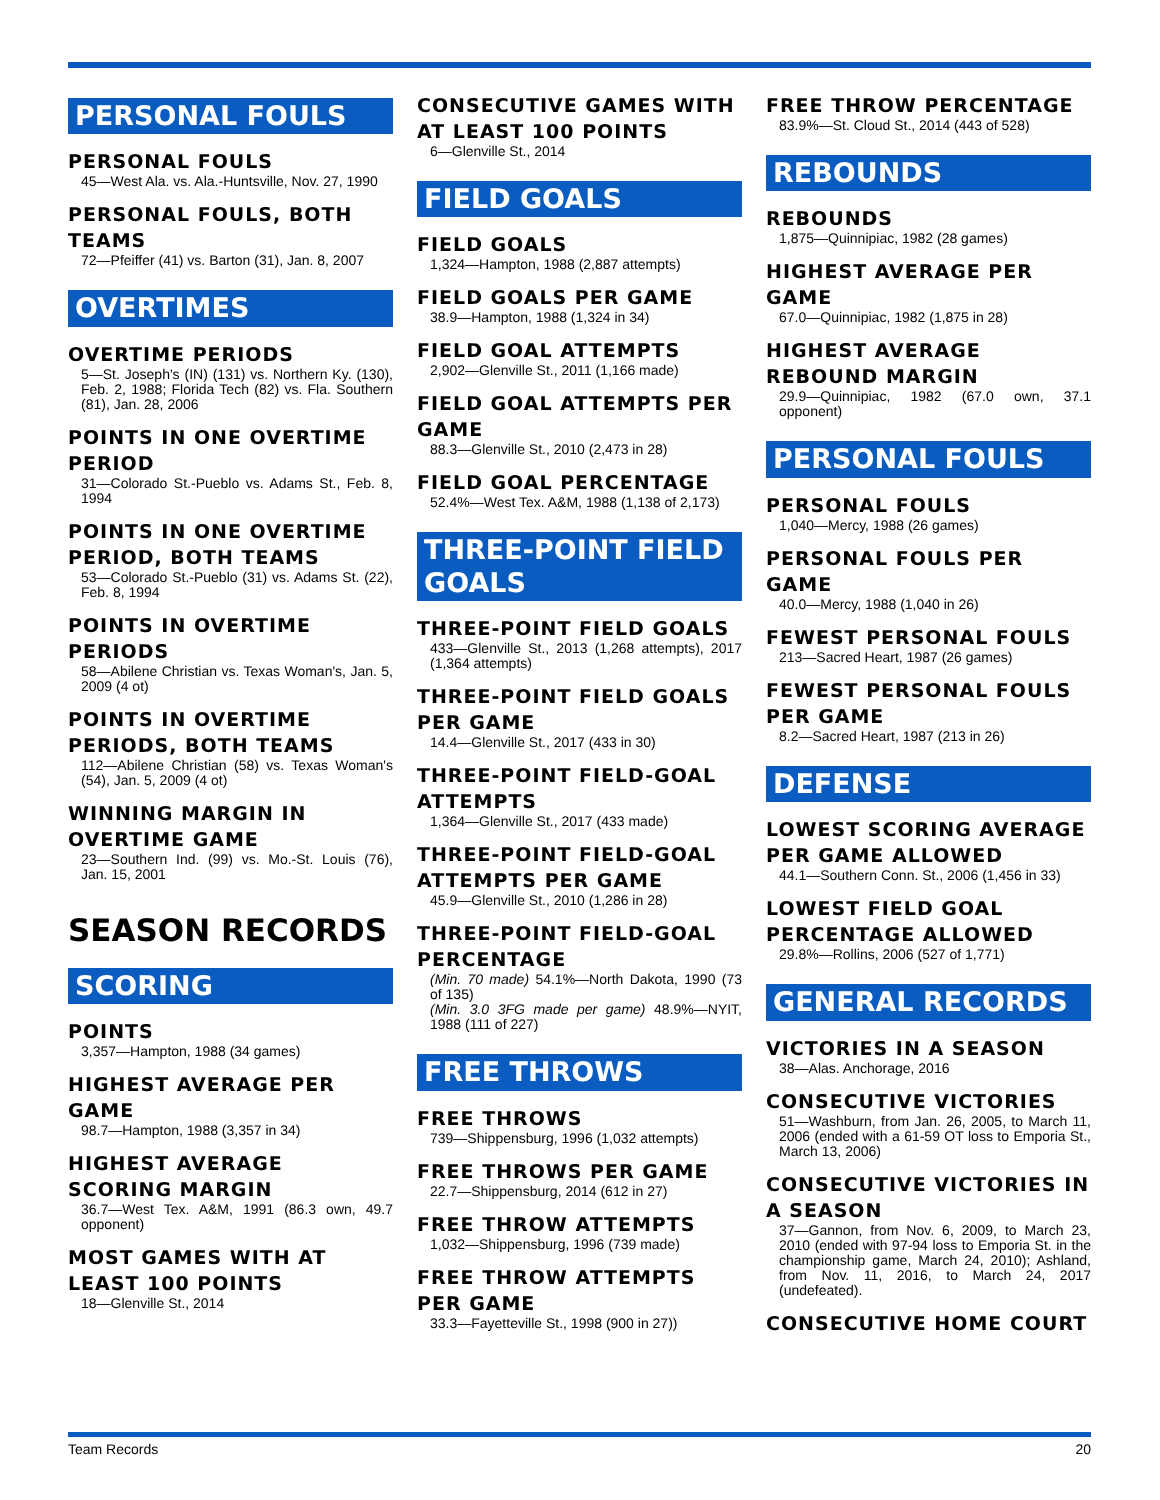PERSONAL FOULS
PERSONAL FOULS
45—West Ala. vs. Ala.-Huntsville, Nov. 27, 1990
PERSONAL FOULS, BOTH TEAMS
72—Pfeiffer (41) vs. Barton (31), Jan. 8, 2007
OVERTIMES
OVERTIME PERIODS
5—St. Joseph's (IN) (131) vs. Northern Ky. (130), Feb. 2, 1988; Florida Tech (82) vs. Fla. Southern (81), Jan. 28, 2006
POINTS IN ONE OVERTIME PERIOD
31—Colorado St.-Pueblo vs. Adams St., Feb. 8, 1994
POINTS IN ONE OVERTIME PERIOD, BOTH TEAMS
53—Colorado St.-Pueblo (31) vs. Adams St. (22), Feb. 8, 1994
POINTS IN OVERTIME PERIODS
58—Abilene Christian vs. Texas Woman's, Jan. 5, 2009 (4 ot)
POINTS IN OVERTIME PERIODS, BOTH TEAMS
112—Abilene Christian (58) vs. Texas Woman's (54), Jan. 5, 2009 (4 ot)
WINNING MARGIN IN OVERTIME GAME
23—Southern Ind. (99) vs. Mo.-St. Louis (76), Jan. 15, 2001
SEASON RECORDS
SCORING
POINTS
3,357—Hampton, 1988 (34 games)
HIGHEST AVERAGE PER GAME
98.7—Hampton, 1988 (3,357 in 34)
HIGHEST AVERAGE SCORING MARGIN
36.7—West Tex. A&M, 1991 (86.3 own, 49.7 opponent)
MOST GAMES WITH AT LEAST 100 POINTS
18—Glenville St., 2014
CONSECUTIVE GAMES WITH AT LEAST 100 POINTS
6—Glenville St., 2014
FIELD GOALS
FIELD GOALS
1,324—Hampton, 1988 (2,887 attempts)
FIELD GOALS PER GAME
38.9—Hampton, 1988 (1,324 in 34)
FIELD GOAL ATTEMPTS
2,902—Glenville St., 2011 (1,166 made)
FIELD GOAL ATTEMPTS PER GAME
88.3—Glenville St., 2010 (2,473 in 28)
FIELD GOAL PERCENTAGE
52.4%—West Tex. A&M, 1988 (1,138 of 2,173)
THREE-POINT FIELD GOALS
THREE-POINT FIELD GOALS
433—Glenville St., 2013 (1,268 attempts), 2017 (1,364 attempts)
THREE-POINT FIELD GOALS PER GAME
14.4—Glenville St., 2017 (433 in 30)
THREE-POINT FIELD-GOAL ATTEMPTS
1,364—Glenville St., 2017 (433 made)
THREE-POINT FIELD-GOAL ATTEMPTS PER GAME
45.9—Glenville St., 2010 (1,286 in 28)
THREE-POINT FIELD-GOAL PERCENTAGE
(Min. 70 made) 54.1%—North Dakota, 1990 (73 of 135)
(Min. 3.0 3FG made per game) 48.9%—NYIT, 1988 (111 of 227)
FREE THROWS
FREE THROWS
739—Shippensburg, 1996 (1,032 attempts)
FREE THROWS PER GAME
22.7—Shippensburg, 2014 (612 in 27)
FREE THROW ATTEMPTS
1,032—Shippensburg, 1996 (739 made)
FREE THROW ATTEMPTS PER GAME
33.3—Fayetteville St., 1998 (900 in 27))
FREE THROW PERCENTAGE
83.9%—St. Cloud St., 2014 (443 of 528)
REBOUNDS
REBOUNDS
1,875—Quinnipiac, 1982 (28 games)
HIGHEST AVERAGE PER GAME
67.0—Quinnipiac, 1982 (1,875 in 28)
HIGHEST AVERAGE REBOUND MARGIN
29.9—Quinnipiac, 1982 (67.0 own, 37.1 opponent)
PERSONAL FOULS
PERSONAL FOULS
1,040—Mercy, 1988 (26 games)
PERSONAL FOULS PER GAME
40.0—Mercy, 1988 (1,040 in 26)
FEWEST PERSONAL FOULS
213—Sacred Heart, 1987 (26 games)
FEWEST PERSONAL FOULS PER GAME
8.2—Sacred Heart, 1987 (213 in 26)
DEFENSE
LOWEST SCORING AVERAGE PER GAME ALLOWED
44.1—Southern Conn. St., 2006 (1,456 in 33)
LOWEST FIELD GOAL PERCENTAGE ALLOWED
29.8%—Rollins, 2006 (527 of 1,771)
GENERAL RECORDS
VICTORIES IN A SEASON
38—Alas. Anchorage, 2016
CONSECUTIVE VICTORIES
51—Washburn, from Jan. 26, 2005, to March 11, 2006 (ended with a 61-59 OT loss to Emporia St., March 13, 2006)
CONSECUTIVE VICTORIES IN A SEASON
37—Gannon, from Nov. 6, 2009, to March 23, 2010 (ended with 97-94 loss to Emporia St. in the championship game, March 24, 2010); Ashland, from Nov. 11, 2016, to March 24, 2017 (undefeated).
CONSECUTIVE HOME COURT
Team Records 20